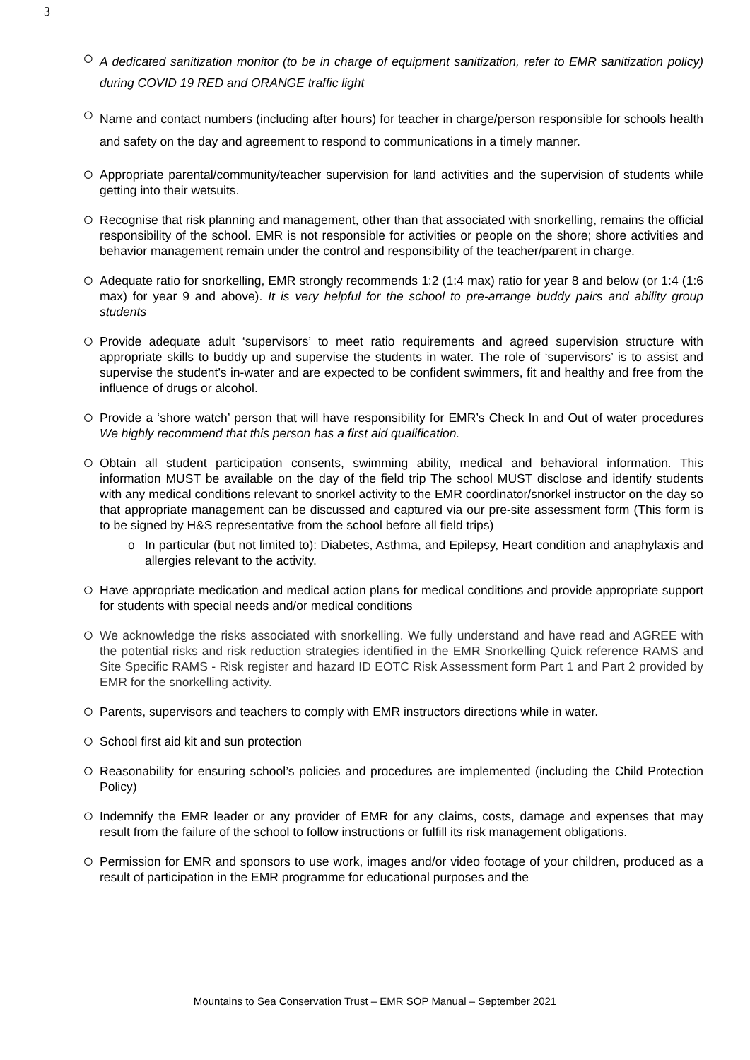3
○
A dedicated sanitization monitor (to be in charge of equipment sanitization, refer to EMR sanitization policy) during COVID 19 RED and ORANGE traffic light
○
Name and contact numbers (including after hours) for teacher in charge/person responsible for schools health and safety on the day and agreement to respond to communications in a timely manner.
○
Appropriate parental/community/teacher supervision for land activities and the supervision of students while getting into their wetsuits.
○
Recognise that risk planning and management, other than that associated with snorkelling, remains the official responsibility of the school. EMR is not responsible for activities or people on the shore; shore activities and behavior management remain under the control and responsibility of the teacher/parent in charge.
○
Adequate ratio for snorkelling, EMR strongly recommends 1:2 (1:4 max) ratio for year 8 and below (or 1:4 (1:6 max) for year 9 and above). It is very helpful for the school to pre-arrange buddy pairs and ability group students
○
Provide adequate adult ‘supervisors’ to meet ratio requirements and agreed supervision structure with appropriate skills to buddy up and supervise the students in water. The role of ‘supervisors’ is to assist and supervise the student’s in-water and are expected to be confident swimmers, fit and healthy and free from the influence of drugs or alcohol.
○
Provide a ‘shore watch’ person that will have responsibility for EMR’s Check In and Out of water procedures We highly recommend that this person has a first aid qualification.
○
Obtain all student participation consents, swimming ability, medical and behavioral information. This information MUST be available on the day of the field trip The school MUST disclose and identify students with any medical conditions relevant to snorkel activity to the EMR coordinator/snorkel instructor on the day so that appropriate management can be discussed and captured via our pre-site assessment form (This form is to be signed by H&S representative from the school before all field trips)
o In particular (but not limited to): Diabetes, Asthma, and Epilepsy, Heart condition and anaphylaxis and allergies relevant to the activity.
○
Have appropriate medication and medical action plans for medical conditions and provide appropriate support for students with special needs and/or medical conditions
○
We acknowledge the risks associated with snorkelling. We fully understand and have read and AGREE with the potential risks and risk reduction strategies identified in the EMR Snorkelling Quick reference RAMS and Site Specific RAMS - Risk register and hazard ID EOTC Risk Assessment form Part 1 and Part 2 provided by EMR for the snorkelling activity.
○
Parents, supervisors and teachers to comply with EMR instructors directions while in water.
○
School first aid kit and sun protection
○
Reasonability for ensuring school’s policies and procedures are implemented (including the Child Protection Policy)
○
Indemnify the EMR leader or any provider of EMR for any claims, costs, damage and expenses that may result from the failure of the school to follow instructions or fulfill its risk management obligations.
○
Permission for EMR and sponsors to use work, images and/or video footage of your children, produced as a result of participation in the EMR programme for educational purposes and the
Mountains to Sea Conservation Trust – EMR SOP Manual – September 2021